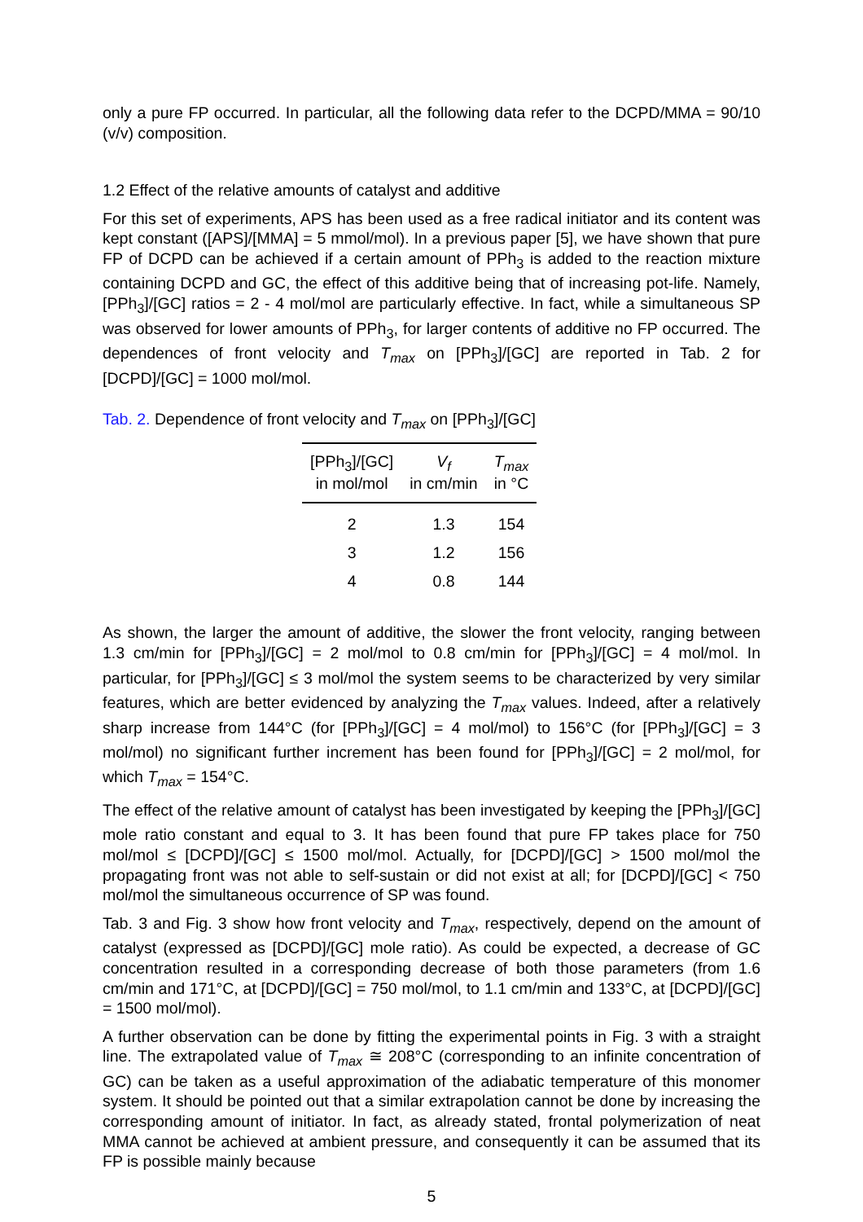only a pure FP occurred. In particular, all the following data refer to the DCPD/MMA = 90/10 (v/v) composition.
1.2 Effect of the relative amounts of catalyst and additive
For this set of experiments, APS has been used as a free radical initiator and its content was kept constant ([APS]/[MMA] = 5 mmol/mol). In a previous paper [5], we have shown that pure FP of DCPD can be achieved if a certain amount of PPh<sub>3</sub> is added to the reaction mixture containing DCPD and GC, the effect of this additive being that of increasing pot-life. Namely, [PPh<sub>3</sub>]/[GC] ratios = 2 - 4 mol/mol are particularly effective. In fact, while a simultaneous SP was observed for lower amounts of PPh<sub>3</sub>, for larger contents of additive no FP occurred. The dependences of front velocity and T<sub>max</sub> on [PPh<sub>3</sub>]/[GC] are reported in Tab. 2 for [DCPD]/[GC] = 1000 mol/mol.
Tab. 2. Dependence of front velocity and T<sub>max</sub> on [PPh<sub>3</sub>]/[GC]
| [PPh<sub>3</sub>]/[GC] in mol/mol | V<sub>f</sub> in cm/min | T<sub>max</sub> in °C |
| --- | --- | --- |
| 2 | 1.3 | 154 |
| 3 | 1.2 | 156 |
| 4 | 0.8 | 144 |
As shown, the larger the amount of additive, the slower the front velocity, ranging between 1.3 cm/min for [PPh<sub>3</sub>]/[GC] = 2 mol/mol to 0.8 cm/min for [PPh<sub>3</sub>]/[GC] = 4 mol/mol. In particular, for [PPh<sub>3</sub>]/[GC] ≤ 3 mol/mol the system seems to be characterized by very similar features, which are better evidenced by analyzing the T<sub>max</sub> values. Indeed, after a relatively sharp increase from 144°C (for [PPh<sub>3</sub>]/[GC] = 4 mol/mol) to 156°C (for [PPh<sub>3</sub>]/[GC] = 3 mol/mol) no significant further increment has been found for [PPh<sub>3</sub>]/[GC] = 2 mol/mol, for which T<sub>max</sub> = 154°C.
The effect of the relative amount of catalyst has been investigated by keeping the [PPh<sub>3</sub>]/[GC] mole ratio constant and equal to 3. It has been found that pure FP takes place for 750 mol/mol ≤ [DCPD]/[GC] ≤ 1500 mol/mol. Actually, for [DCPD]/[GC] > 1500 mol/mol the propagating front was not able to self-sustain or did not exist at all; for [DCPD]/[GC] < 750 mol/mol the simultaneous occurrence of SP was found.
Tab. 3 and Fig. 3 show how front velocity and T<sub>max</sub>, respectively, depend on the amount of catalyst (expressed as [DCPD]/[GC] mole ratio). As could be expected, a decrease of GC concentration resulted in a corresponding decrease of both those parameters (from 1.6 cm/min and 171°C, at [DCPD]/[GC] = 750 mol/mol, to 1.1 cm/min and 133°C, at [DCPD]/[GC] = 1500 mol/mol).
A further observation can be done by fitting the experimental points in Fig. 3 with a straight line. The extrapolated value of T<sub>max</sub> ≅ 208°C (corresponding to an infinite concentration of GC) can be taken as a useful approximation of the adiabatic temperature of this monomer system. It should be pointed out that a similar extrapolation cannot be done by increasing the corresponding amount of initiator. In fact, as already stated, frontal polymerization of neat MMA cannot be achieved at ambient pressure, and consequently it can be assumed that its FP is possible mainly because
5